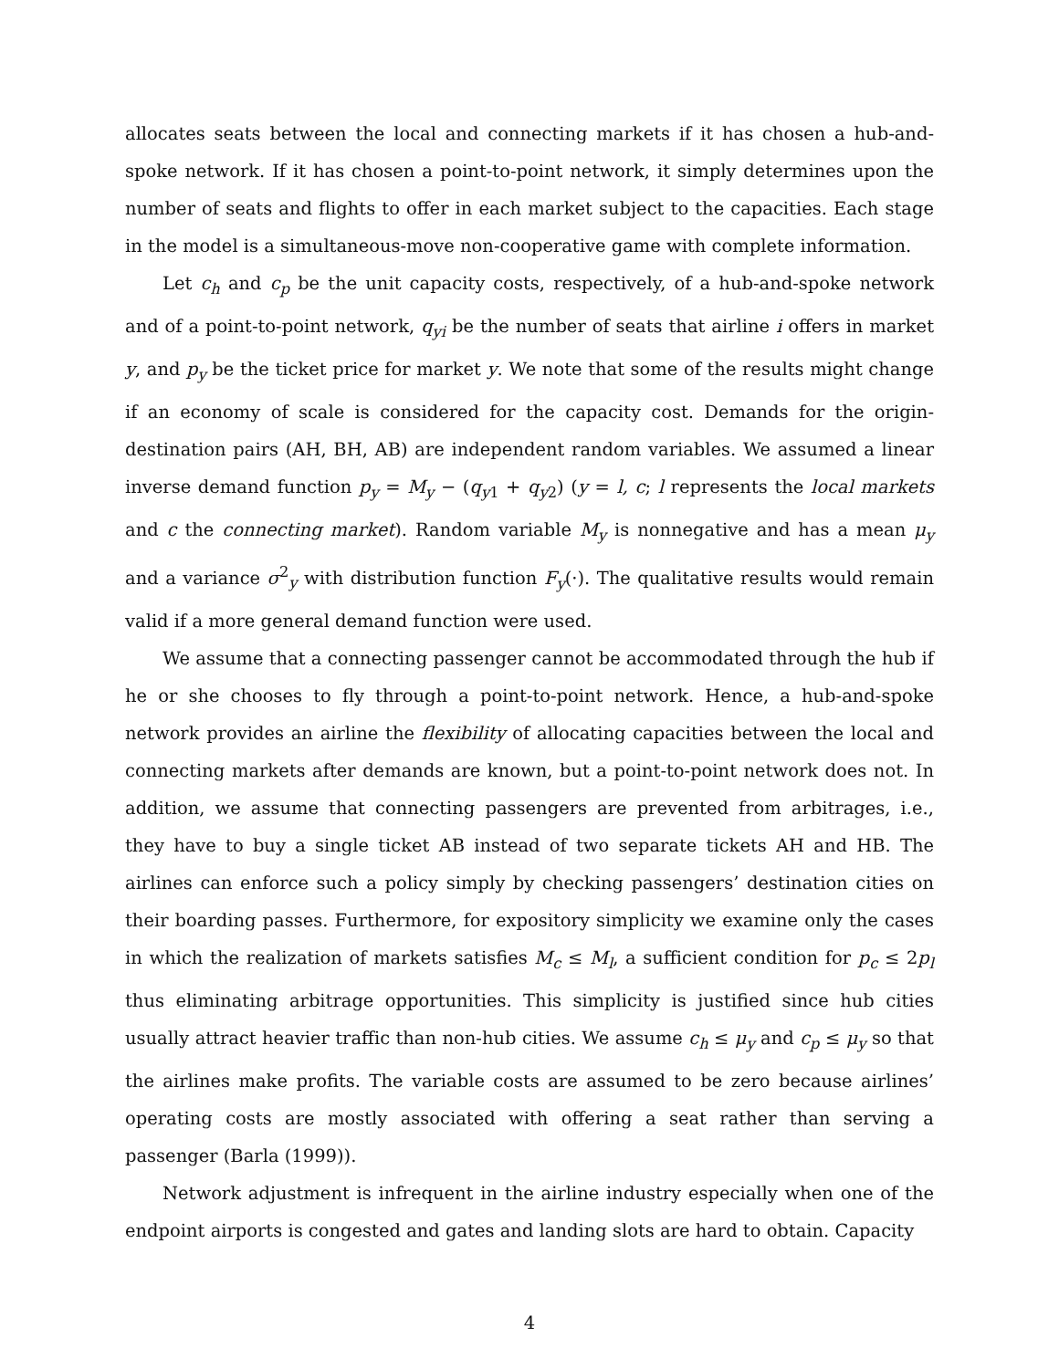allocates seats between the local and connecting markets if it has chosen a hub-and-spoke network. If it has chosen a point-to-point network, it simply determines upon the number of seats and flights to offer in each market subject to the capacities. Each stage in the model is a simultaneous-move non-cooperative game with complete information.
Let c<sub>h</sub> and c<sub>p</sub> be the unit capacity costs, respectively, of a hub-and-spoke network and of a point-to-point network, q<sub>yi</sub> be the number of seats that airline i offers in market y, and p<sub>y</sub> be the ticket price for market y. We note that some of the results might change if an economy of scale is considered for the capacity cost. Demands for the origin-destination pairs (AH, BH, AB) are independent random variables. We assumed a linear inverse demand function p<sub>y</sub> = M<sub>y</sub> − (q<sub>y1</sub> + q<sub>y2</sub>) (y = l, c; l represents the local markets and c the connecting market). Random variable M<sub>y</sub> is nonnegative and has a mean μ<sub>y</sub> and a variance σ<sup>2</sup><sub>y</sub> with distribution function F<sub>y</sub>(·). The qualitative results would remain valid if a more general demand function were used.
We assume that a connecting passenger cannot be accommodated through the hub if he or she chooses to fly through a point-to-point network. Hence, a hub-and-spoke network provides an airline the flexibility of allocating capacities between the local and connecting markets after demands are known, but a point-to-point network does not. In addition, we assume that connecting passengers are prevented from arbitrages, i.e., they have to buy a single ticket AB instead of two separate tickets AH and HB. The airlines can enforce such a policy simply by checking passengers’ destination cities on their boarding passes. Furthermore, for expository simplicity we examine only the cases in which the realization of markets satisfies M<sub>c</sub> ≤ M<sub>l</sub>, a sufficient condition for p<sub>c</sub> ≤ 2p<sub>l</sub> thus eliminating arbitrage opportunities. This simplicity is justified since hub cities usually attract heavier traffic than non-hub cities. We assume c<sub>h</sub> ≤ μ<sub>y</sub> and c<sub>p</sub> ≤ μ<sub>y</sub> so that the airlines make profits. The variable costs are assumed to be zero because airlines’ operating costs are mostly associated with offering a seat rather than serving a passenger (Barla (1999)).
Network adjustment is infrequent in the airline industry especially when one of the endpoint airports is congested and gates and landing slots are hard to obtain. Capacity
4